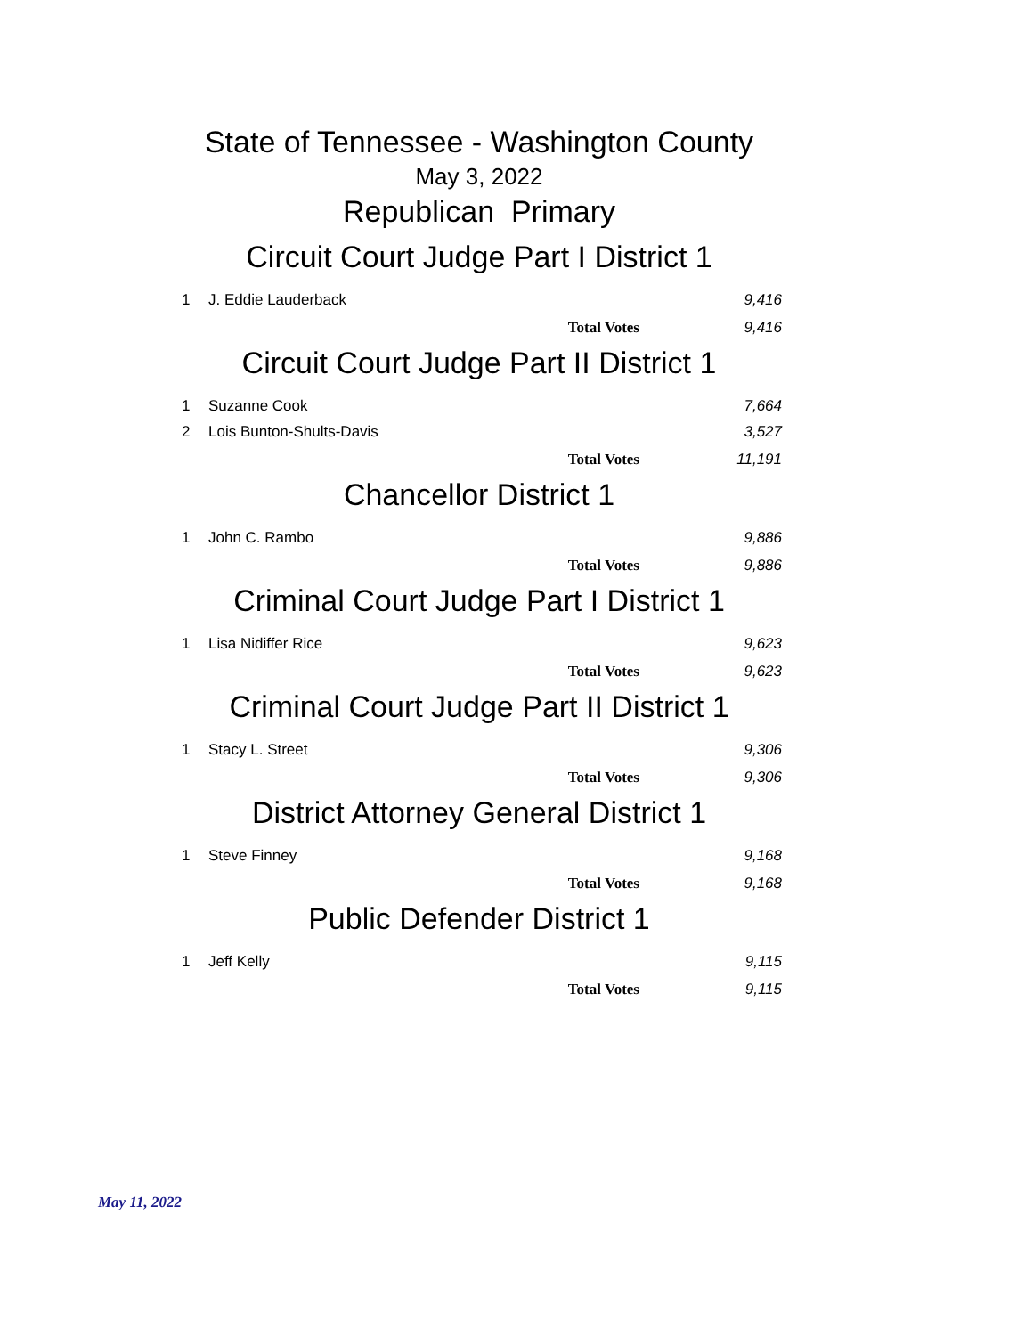State of Tennessee - Washington County
May 3, 2022
Republican Primary
Circuit Court Judge Part I District 1
| 1 | J. Eddie Lauderback | 9,416 |
| | Total Votes | 9,416 |
Circuit Court Judge Part II District 1
| 1 | Suzanne Cook | 7,664 |
| 2 | Lois Bunton-Shults-Davis | 3,527 |
| | Total Votes | 11,191 |
Chancellor District 1
| 1 | John C. Rambo | 9,886 |
| | Total Votes | 9,886 |
Criminal Court Judge Part I District 1
| 1 | Lisa Nidiffer Rice | 9,623 |
| | Total Votes | 9,623 |
Criminal Court Judge Part II District 1
| 1 | Stacy L. Street | 9,306 |
| | Total Votes | 9,306 |
District Attorney General District 1
| 1 | Steve Finney | 9,168 |
| | Total Votes | 9,168 |
Public Defender District 1
| 1 | Jeff Kelly | 9,115 |
| | Total Votes | 9,115 |
May 11, 2022